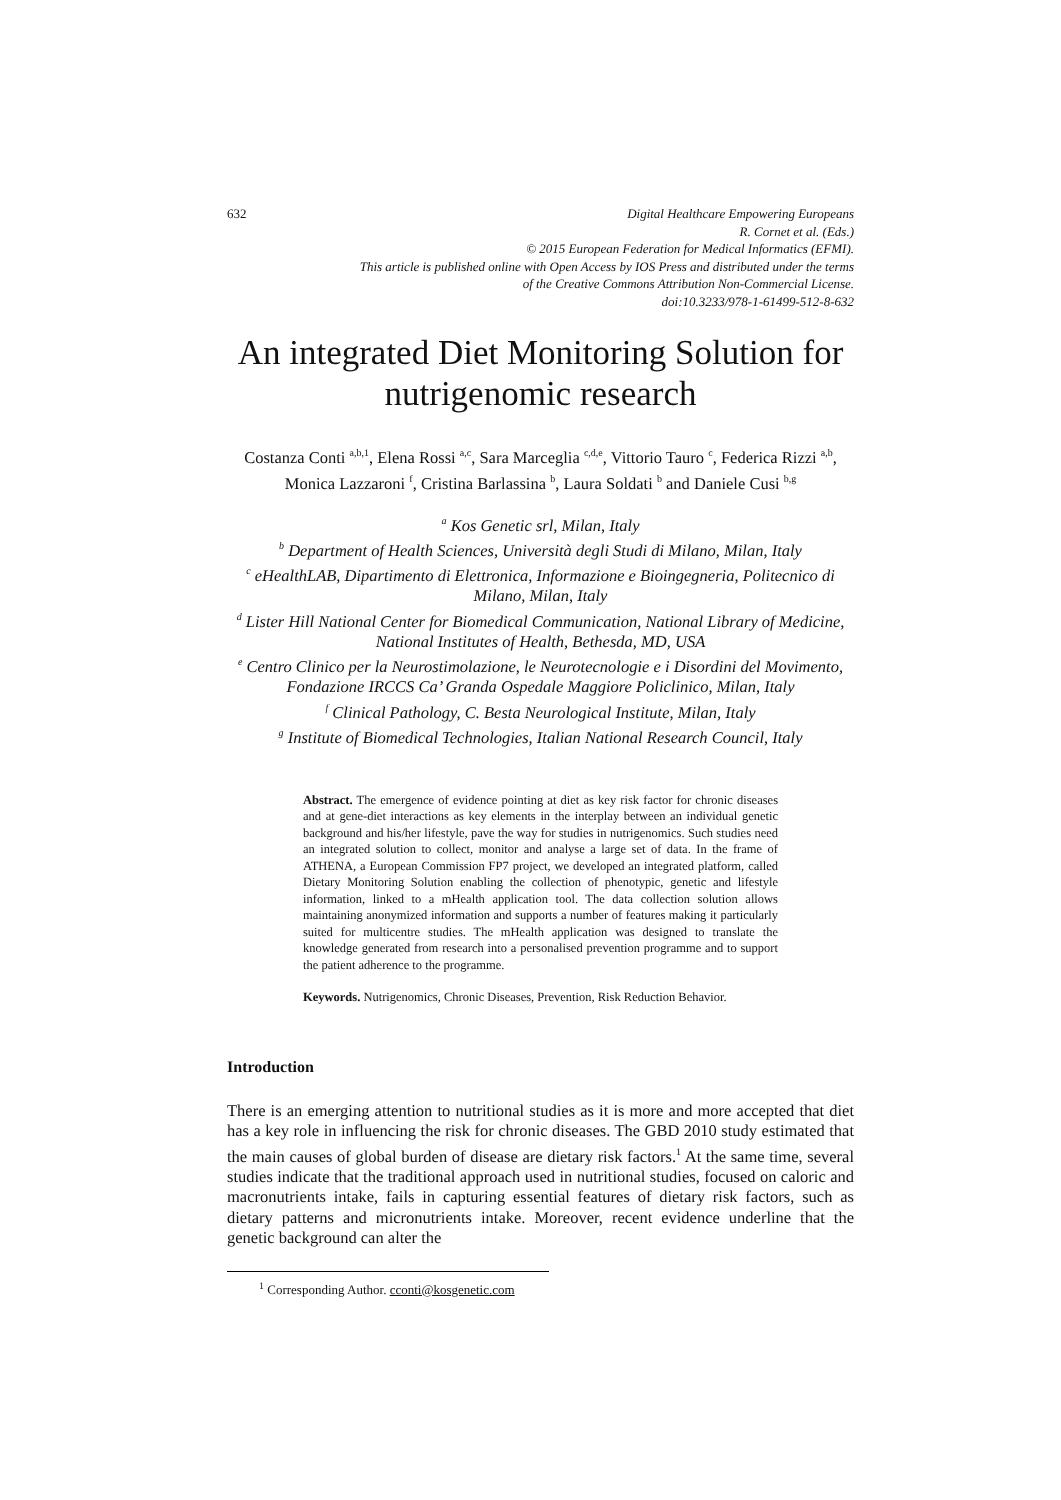632 Digital Healthcare Empowering Europeans
R. Cornet et al. (Eds.)
© 2015 European Federation for Medical Informatics (EFMI).
This article is published online with Open Access by IOS Press and distributed under the terms
of the Creative Commons Attribution Non-Commercial License.
doi:10.3233/978-1-61499-512-8-632
An integrated Diet Monitoring Solution for nutrigenomic research
Costanza Conti <sup>a,b,1</sup>, Elena Rossi <sup>a,c</sup>, Sara Marceglia <sup>c,d,e</sup>, Vittorio Tauro <sup>c</sup>, Federica Rizzi <sup>a,b</sup>, Monica Lazzaroni <sup>f</sup>, Cristina Barlassina <sup>b</sup>, Laura Soldati <sup>b</sup> and Daniele Cusi <sup>b,g</sup>
<sup>a</sup> Kos Genetic srl, Milan, Italy
<sup>b</sup> Department of Health Sciences, Università degli Studi di Milano, Milan, Italy
<sup>c</sup> eHealthLAB, Dipartimento di Elettronica, Informazione e Bioingegneria, Politecnico di Milano, Milan, Italy
<sup>d</sup> Lister Hill National Center for Biomedical Communication, National Library of Medicine, National Institutes of Health, Bethesda, MD, USA
<sup>e</sup> Centro Clinico per la Neurostimolazione, le Neurotecnologie e i Disordini del Movimento, Fondazione IRCCS Ca’ Granda Ospedale Maggiore Policlinico, Milan, Italy
<sup>f</sup> Clinical Pathology, C. Besta Neurological Institute, Milan, Italy
<sup>g</sup> Institute of Biomedical Technologies, Italian National Research Council, Italy
Abstract. The emergence of evidence pointing at diet as key risk factor for chronic diseases and at gene-diet interactions as key elements in the interplay between an individual genetic background and his/her lifestyle, pave the way for studies in nutrigenomics. Such studies need an integrated solution to collect, monitor and analyse a large set of data. In the frame of ATHENA, a European Commission FP7 project, we developed an integrated platform, called Dietary Monitoring Solution enabling the collection of phenotypic, genetic and lifestyle information, linked to a mHealth application tool. The data collection solution allows maintaining anonymized information and supports a number of features making it particularly suited for multicentre studies. The mHealth application was designed to translate the knowledge generated from research into a personalised prevention programme and to support the patient adherence to the programme.
Keywords. Nutrigenomics, Chronic Diseases, Prevention, Risk Reduction Behavior.
Introduction
There is an emerging attention to nutritional studies as it is more and more accepted that diet has a key role in influencing the risk for chronic diseases. The GBD 2010 study estimated that the main causes of global burden of disease are dietary risk factors.<sup>1</sup> At the same time, several studies indicate that the traditional approach used in nutritional studies, focused on caloric and macronutrients intake, fails in capturing essential features of dietary risk factors, such as dietary patterns and micronutrients intake. Moreover, recent evidence underline that the genetic background can alter the
<sup>1</sup> Corresponding Author. cconti@kosgenetic.com